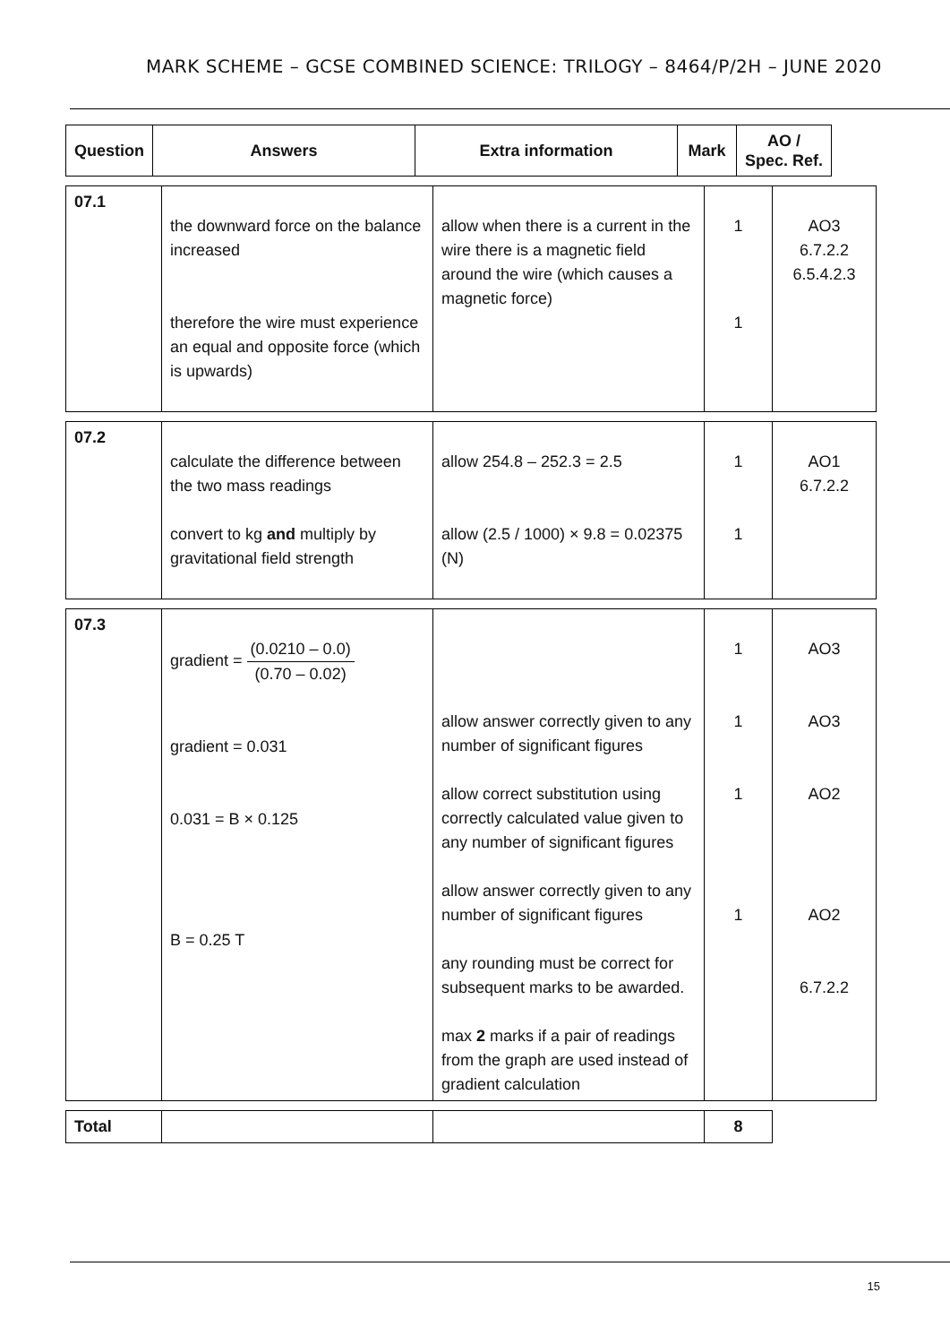MARK SCHEME – GCSE COMBINED SCIENCE: TRILOGY – 8464/P/2H – JUNE 2020
| Question | Answers | Extra information | Mark | AO / Spec. Ref. |
| --- | --- | --- | --- | --- |
| 07.1 | the downward force on the balance increased therefore the wire must experience an equal and opposite force (which is upwards) | allow when there is a current in the wire there is a magnetic field around the wire (which causes a magnetic force) | 1 1 | AO3 6.7.2.2 6.5.4.2.3 |
| 07.2 | calculate the difference between the two mass readings convert to kg and multiply by gravitational field strength | allow 254.8 – 252.3 = 2.5 allow (2.5 / 1000) × 9.8 = 0.02375 (N) | 1 1 | AO1 6.7.2.2 |
| 07.3 | gradient = (0.0210 – 0.0) (0.70 – 0.02) gradient = 0.031 0.031 = B × 0.125 B = 0.25 T | allow answer correctly given to any number of significant figures allow correct substitution using correctly calculated value given to any number of significant figures allow answer correctly given to any number of significant figures any rounding must be correct for subsequent marks to be awarded. max 2 marks if a pair of readings from the graph are used instead of gradient calculation | 1 1 1 1 | AO3 AO3 AO2 AO2 6.7.2.2 |
| Total | | | 8 |
15